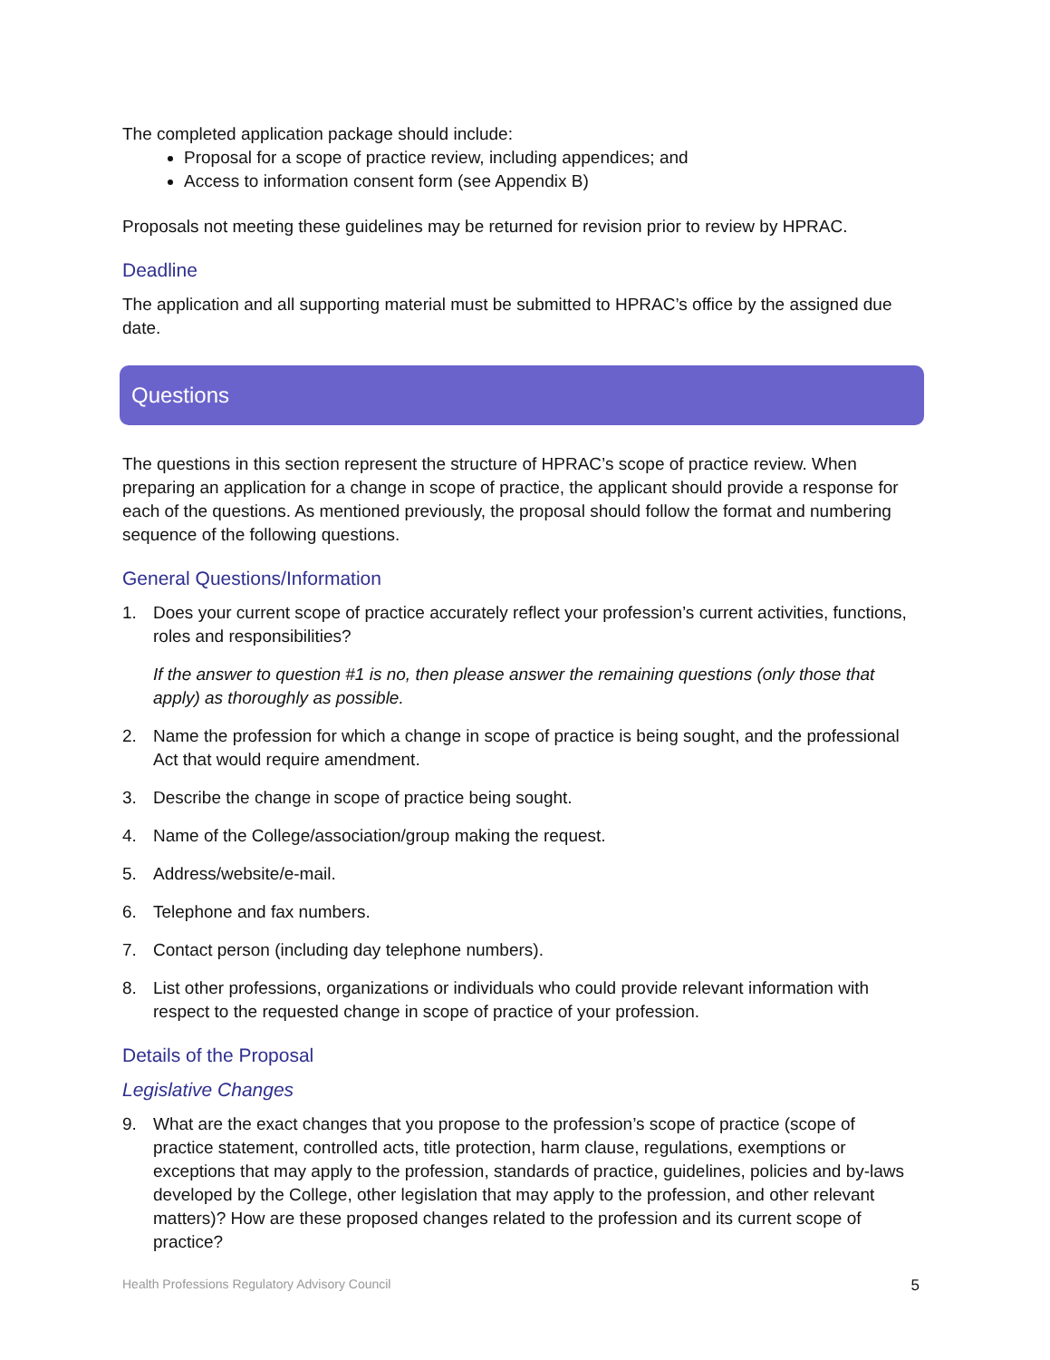The completed application package should include:
Proposal for a scope of practice review, including appendices; and
Access to information consent form (see Appendix B)
Proposals not meeting these guidelines may be returned for revision prior to review by HPRAC.
Deadline
The application and all supporting material must be submitted to HPRAC’s office by the assigned due date.
Questions
The questions in this section represent the structure of HPRAC’s scope of practice review. When preparing an application for a change in scope of practice, the applicant should provide a response for each of the questions. As mentioned previously, the proposal should follow the format and numbering sequence of the following questions.
General Questions/Information
1. Does your current scope of practice accurately reflect your profession’s current activities, functions, roles and responsibilities?
If the answer to question #1 is no, then please answer the remaining questions (only those that apply) as thoroughly as possible.
2. Name the profession for which a change in scope of practice is being sought, and the professional Act that would require amendment.
3. Describe the change in scope of practice being sought.
4. Name of the College/association/group making the request.
5. Address/website/e-mail.
6. Telephone and fax numbers.
7. Contact person (including day telephone numbers).
8. List other professions, organizations or individuals who could provide relevant information with respect to the requested change in scope of practice of your profession.
Details of the Proposal
Legislative Changes
9. What are the exact changes that you propose to the profession’s scope of practice (scope of practice statement, controlled acts, title protection, harm clause, regulations, exemptions or exceptions that may apply to the profession, standards of practice, guidelines, policies and by-laws developed by the College, other legislation that may apply to the profession, and other relevant matters)? How are these proposed changes related to the profession and its current scope of practice?
Health Professions Regulatory Advisory Council 5